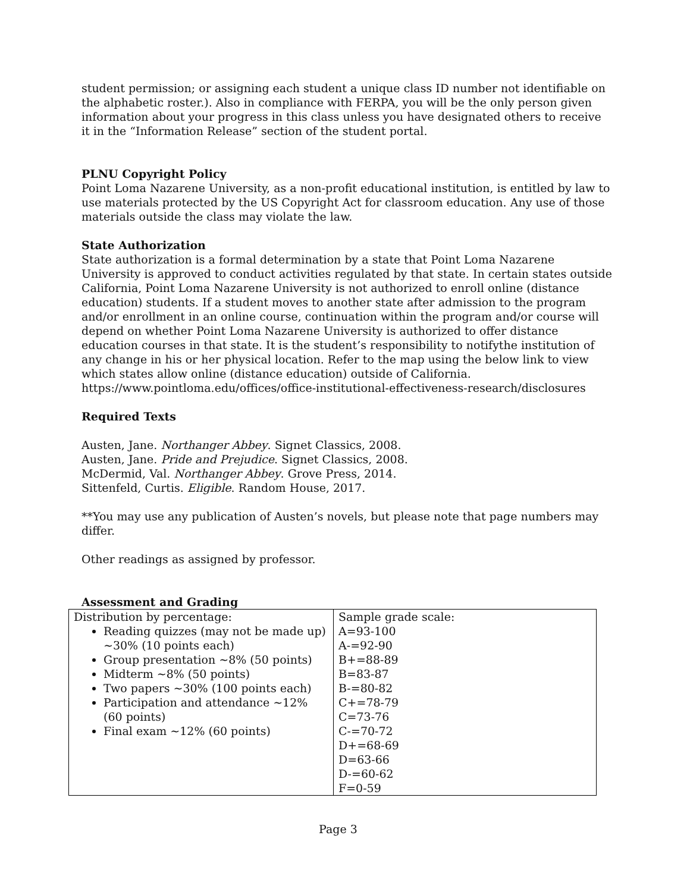student permission; or assigning each student a unique class ID number not identifiable on the alphabetic roster.). Also in compliance with FERPA, you will be the only person given information about your progress in this class unless you have designated others to receive it in the “Information Release” section of the student portal.
PLNU Copyright Policy
Point Loma Nazarene University, as a non-profit educational institution, is entitled by law to use materials protected by the US Copyright Act for classroom education. Any use of those materials outside the class may violate the law.
State Authorization
State authorization is a formal determination by a state that Point Loma Nazarene University is approved to conduct activities regulated by that state. In certain states outside California, Point Loma Nazarene University is not authorized to enroll online (distance education) students. If a student moves to another state after admission to the program and/or enrollment in an online course, continuation within the program and/or course will depend on whether Point Loma Nazarene University is authorized to offer distance education courses in that state. It is the student’s responsibility to notifythe institution of any change in his or her physical location. Refer to the map using the below link to view which states allow online (distance education) outside of California.
https://www.pointloma.edu/offices/office-institutional-effectiveness-research/disclosures
Required Texts
Austen, Jane. Northanger Abbey. Signet Classics, 2008.
Austen, Jane. Pride and Prejudice. Signet Classics, 2008.
McDermid, Val. Northanger Abbey. Grove Press, 2014.
Sittenfeld, Curtis. Eligible. Random House, 2017.
**You may use any publication of Austen’s novels, but please note that page numbers may differ.
Other readings as assigned by professor.
Assessment and Grading
| Distribution by percentage: Reading quizzes (may not be made up) ~30% (10 points each) Group presentation ~8% (50 points) Midterm ~8% (50 points) Two papers ~30% (100 points each) Participation and attendance ~12% (60 points) Final exam ~12% (60 points) | Sample grade scale: A=93-100 A-=92-90 B+=88-89 B=83-87 B-=80-82 C+=78-79 C=73-76 C-=70-72 D+=68-69 D=63-66 D-=60-62 F=0-59 |
Page 3